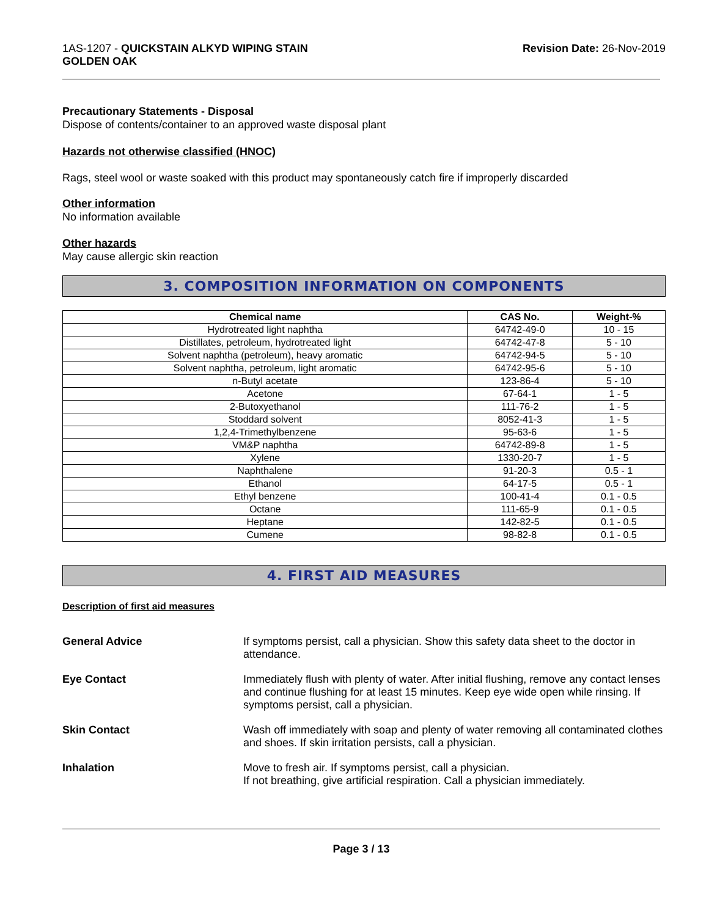1AS-1207 - QUICKSTAIN ALKYD WIPING STAIN
GOLDEN OAK
Revision Date: 26-Nov-2019
Precautionary Statements - Disposal
Dispose of contents/container to an approved waste disposal plant
Hazards not otherwise classified (HNOC)
Rags, steel wool or waste soaked with this product may spontaneously catch fire if improperly discarded
Other information
No information available
Other hazards
May cause allergic skin reaction
3. COMPOSITION INFORMATION ON COMPONENTS
| Chemical name | CAS No. | Weight-% |
| --- | --- | --- |
| Hydrotreated light naphtha | 64742-49-0 | 10 - 15 |
| Distillates, petroleum, hydrotreated light | 64742-47-8 | 5 - 10 |
| Solvent naphtha (petroleum), heavy aromatic | 64742-94-5 | 5 - 10 |
| Solvent naphtha, petroleum, light aromatic | 64742-95-6 | 5 - 10 |
| n-Butyl acetate | 123-86-4 | 5 - 10 |
| Acetone | 67-64-1 | 1 - 5 |
| 2-Butoxyethanol | 111-76-2 | 1 - 5 |
| Stoddard solvent | 8052-41-3 | 1 - 5 |
| 1,2,4-Trimethylbenzene | 95-63-6 | 1 - 5 |
| VM&P naphtha | 64742-89-8 | 1 - 5 |
| Xylene | 1330-20-7 | 1 - 5 |
| Naphthalene | 91-20-3 | 0.5 - 1 |
| Ethanol | 64-17-5 | 0.5 - 1 |
| Ethyl benzene | 100-41-4 | 0.1 - 0.5 |
| Octane | 111-65-9 | 0.1 - 0.5 |
| Heptane | 142-82-5 | 0.1 - 0.5 |
| Cumene | 98-82-8 | 0.1 - 0.5 |
4. FIRST AID MEASURES
Description of first aid measures
General Advice If symptoms persist, call a physician. Show this safety data sheet to the doctor in attendance.
Eye Contact Immediately flush with plenty of water. After initial flushing, remove any contact lenses and continue flushing for at least 15 minutes. Keep eye wide open while rinsing. If symptoms persist, call a physician.
Skin Contact Wash off immediately with soap and plenty of water removing all contaminated clothes and shoes. If skin irritation persists, call a physician.
Inhalation Move to fresh air. If symptoms persist, call a physician.
If not breathing, give artificial respiration. Call a physician immediately.
Page 3 / 13